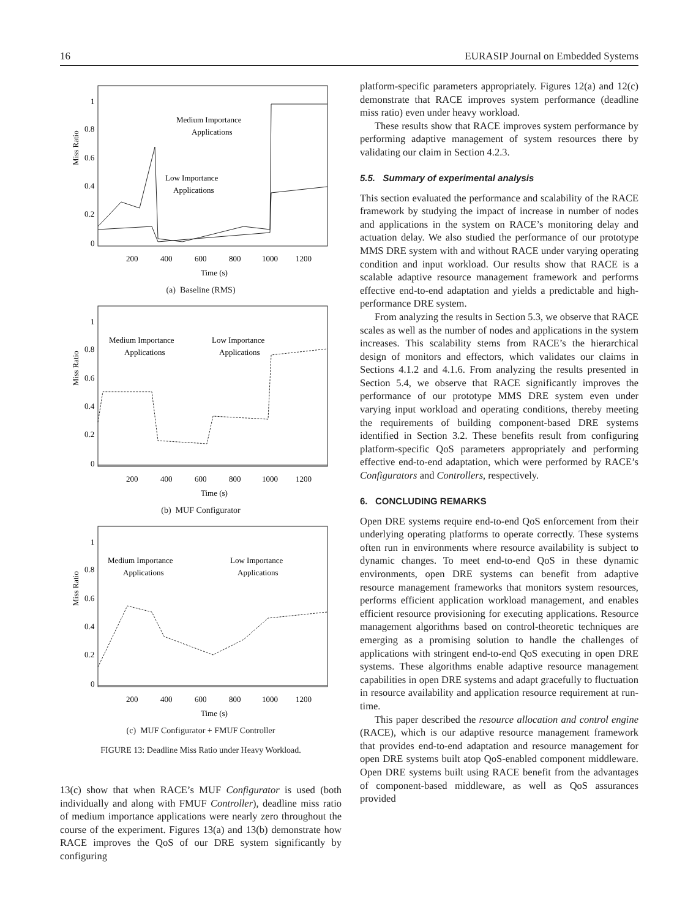16 EURASIP Journal on Embedded Systems
Miss Ratio
1
0.8
0.6
0.4
0.2
0
200
400
600
800
1000
1200
Time (s)
Medium Importance
Applications
Low Importance
Applications
(a) Baseline (RMS)
Miss Ratio
1
0.8
0.6
0.4
0.2
0
200
400
600
800
1000
1200
Time (s)
Medium Importance
Applications
Low Importance
Applications
(b) MUF Configurator
Miss Ratio
1
0.8
0.6
0.4
0.2
0
200
400
600
800
1000
1200
Time (s)
Medium Importance
Applications
Low Importance
Applications
(c) MUF Configurator + FMUF Controller
FIGURE 13: Deadline Miss Ratio under Heavy Workload.
13(c) show that when RACE’s MUF Configurator is used (both individually and along with FMUF Controller), deadline miss ratio of medium importance applications were nearly zero throughout the course of the experiment. Figures 13(a) and 13(b) demonstrate how RACE improves the QoS of our DRE system significantly by configuring
platform-specific parameters appropriately. Figures 12(a) and 12(c) demonstrate that RACE improves system performance (deadline miss ratio) even under heavy workload.
These results show that RACE improves system performance by performing adaptive management of system resources there by validating our claim in Section 4.2.3.
5.5. Summary of experimental analysis
This section evaluated the performance and scalability of the RACE framework by studying the impact of increase in number of nodes and applications in the system on RACE’s monitoring delay and actuation delay. We also studied the performance of our prototype MMS DRE system with and without RACE under varying operating condition and input workload. Our results show that RACE is a scalable adaptive resource management framework and performs effective end-to-end adaptation and yields a predictable and high-performance DRE system.
From analyzing the results in Section 5.3, we observe that RACE scales as well as the number of nodes and applications in the system increases. This scalability stems from RACE’s the hierarchical design of monitors and effectors, which validates our claims in Sections 4.1.2 and 4.1.6. From analyzing the results presented in Section 5.4, we observe that RACE significantly improves the performance of our prototype MMS DRE system even under varying input workload and operating conditions, thereby meeting the requirements of building component-based DRE systems identified in Section 3.2. These benefits result from configuring platform-specific QoS parameters appropriately and performing effective end-to-end adaptation, which were performed by RACE’s Configurators and Controllers, respectively.
6. CONCLUDING REMARKS
Open DRE systems require end-to-end QoS enforcement from their underlying operating platforms to operate correctly. These systems often run in environments where resource availability is subject to dynamic changes. To meet end-to-end QoS in these dynamic environments, open DRE systems can benefit from adaptive resource management frameworks that monitors system resources, performs efficient application workload management, and enables efficient resource provisioning for executing applications. Resource management algorithms based on control-theoretic techniques are emerging as a promising solution to handle the challenges of applications with stringent end-to-end QoS executing in open DRE systems. These algorithms enable adaptive resource management capabilities in open DRE systems and adapt gracefully to fluctuation in resource availability and application resource requirement at run-time.
This paper described the resource allocation and control engine (RACE), which is our adaptive resource management framework that provides end-to-end adaptation and resource management for open DRE systems built atop QoS-enabled component middleware. Open DRE systems built using RACE benefit from the advantages of component-based middleware, as well as QoS assurances provided